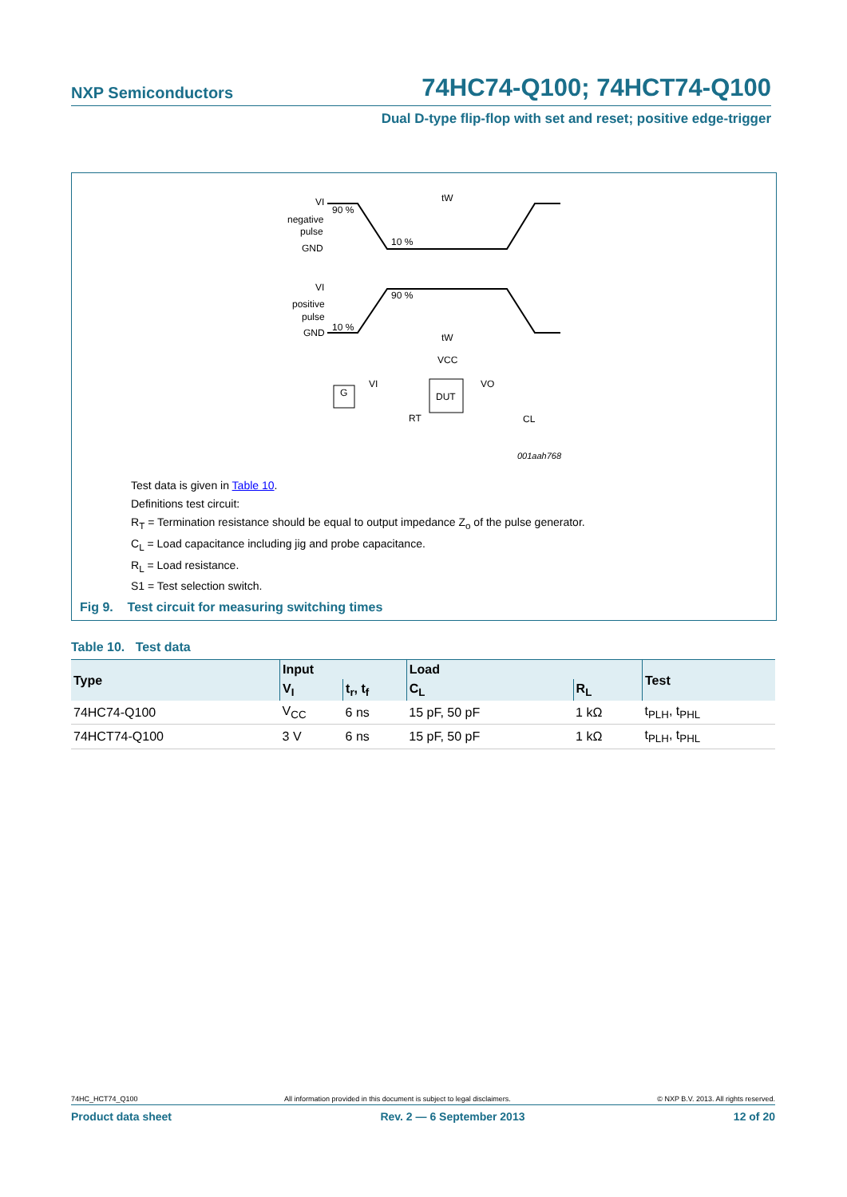NXP Semiconductors 74HC74-Q100; 74HCT74-Q100
Dual D-type flip-flop with set and reset; positive edge-trigger
VI
negative
pulse
GND
90 %
10 %
tW
VI
positive
pulse
GND
90 %
10 %
tW
VCC
DUT
G
VI
VO
RT
CL
001aah768
Test data is given in Table 10.
Definitions test circuit:
R<sub>T</sub> = Termination resistance should be equal to output impedance Z<sub>o</sub> of the pulse generator.
C<sub>L</sub> = Load capacitance including jig and probe capacitance.
R<sub>L</sub> = Load resistance.
S1 = Test selection switch.
Fig 9. Test circuit for measuring switching times
Table 10. Test data
| Type | Input | | Load | | Test |
| --- | --- | --- | --- | --- | --- |
| | V<sub>I</sub> | t<sub>r</sub>, t<sub>f</sub> | C<sub>L</sub> | R<sub>L</sub> | |
| 74HC74-Q100 | V<sub>CC</sub> | 6 ns | 15 pF, 50 pF | 1 kΩ | t<sub>PLH</sub>, t<sub>PHL</sub> |
| 74HCT74-Q100 | 3 V | 6 ns | 15 pF, 50 pF | 1 kΩ | t<sub>PLH</sub>, t<sub>PHL</sub> |
74HC_HCT74_Q100 All information provided in this document is subject to legal disclaimers. © NXP B.V. 2013. All rights reserved.
Product data sheet Rev. 2 — 6 September 2013 12 of 20